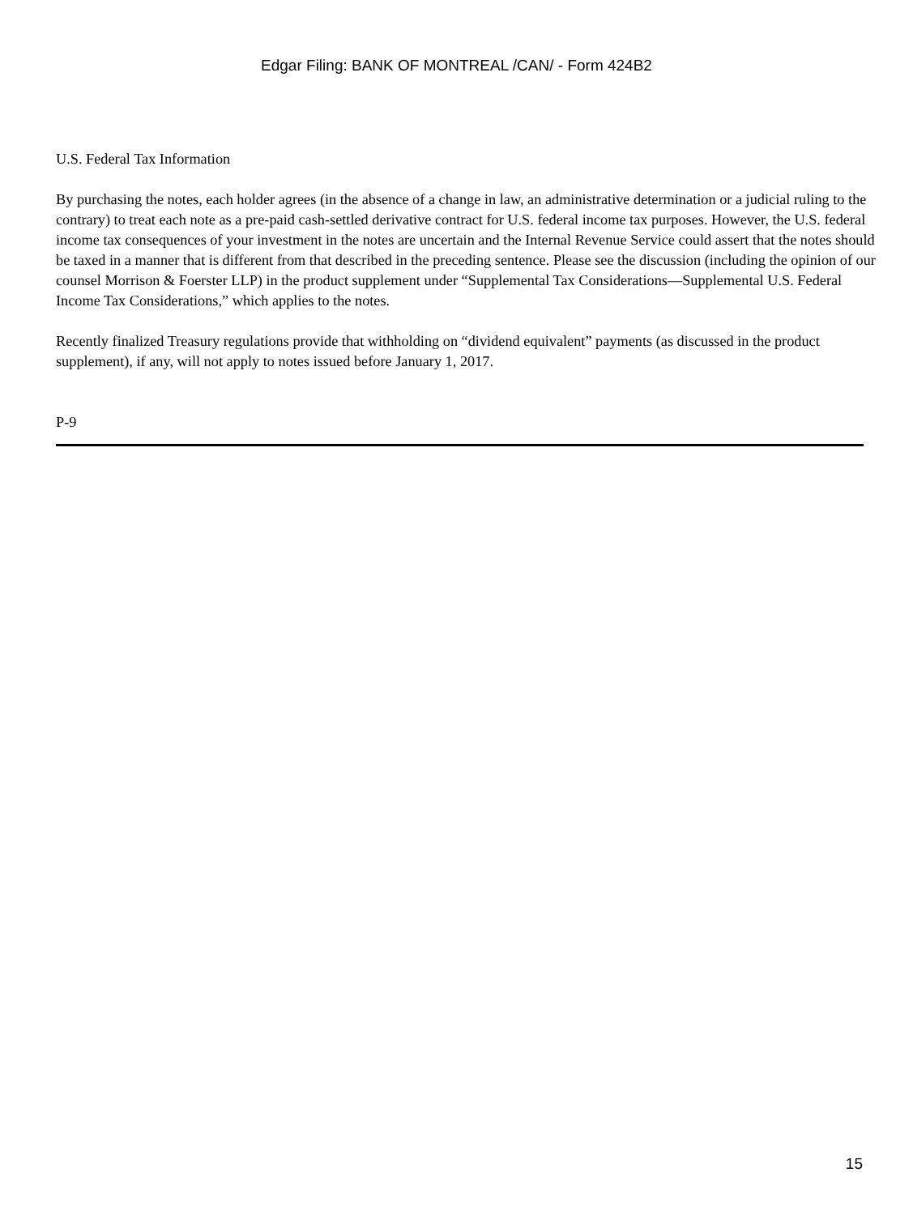Edgar Filing: BANK OF MONTREAL /CAN/ - Form 424B2
U.S. Federal Tax Information
By purchasing the notes, each holder agrees (in the absence of a change in law, an administrative determination or a judicial ruling to the contrary) to treat each note as a pre-paid cash-settled derivative contract for U.S. federal income tax purposes. However, the U.S. federal income tax consequences of your investment in the notes are uncertain and the Internal Revenue Service could assert that the notes should be taxed in a manner that is different from that described in the preceding sentence. Please see the discussion (including the opinion of our counsel Morrison & Foerster LLP) in the product supplement under “Supplemental Tax Considerations—Supplemental U.S. Federal Income Tax Considerations,” which applies to the notes.
Recently finalized Treasury regulations provide that withholding on “dividend equivalent” payments (as discussed in the product supplement), if any, will not apply to notes issued before January 1, 2017.
P-9
15